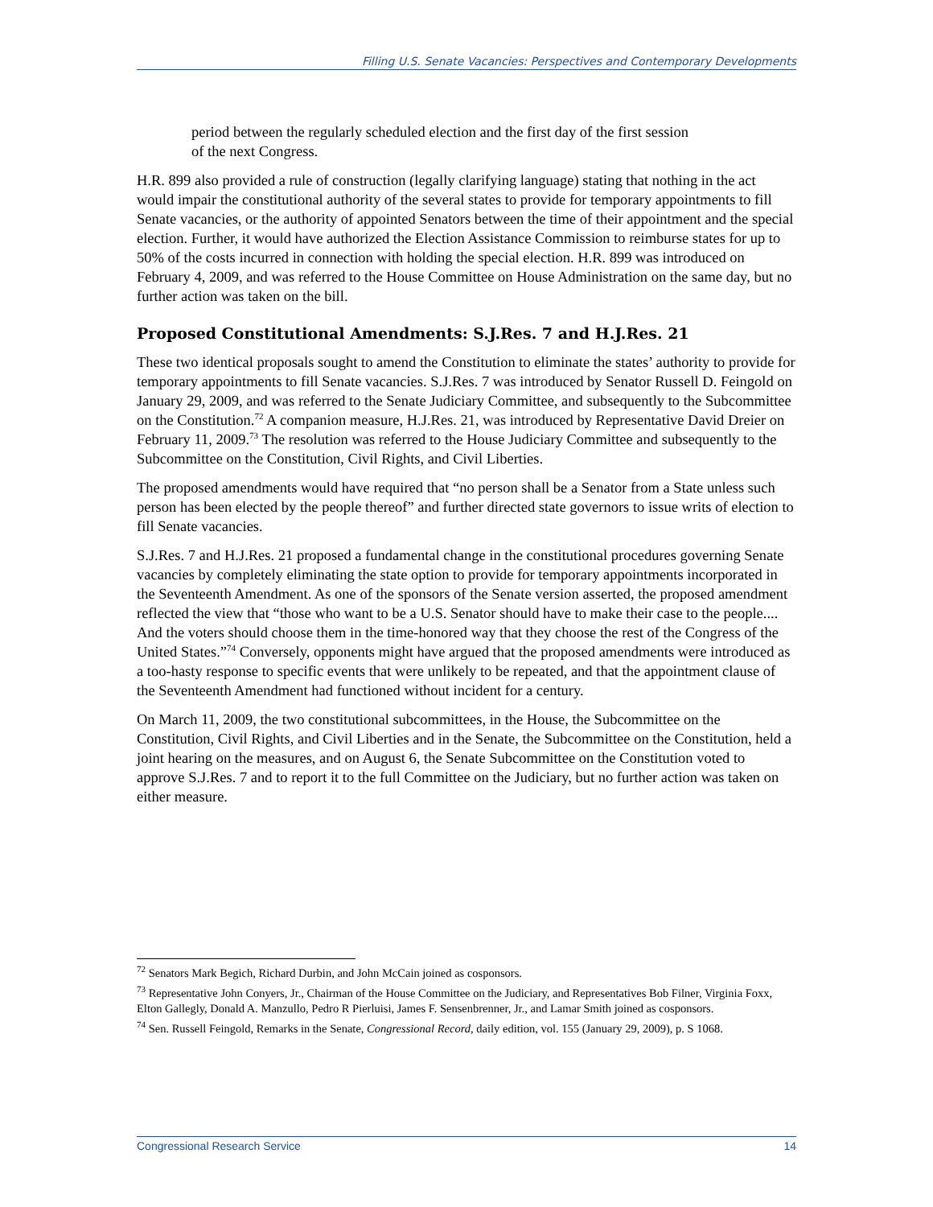Filling U.S. Senate Vacancies: Perspectives and Contemporary Developments
period between the regularly scheduled election and the first day of the first session of the next Congress.
H.R. 899 also provided a rule of construction (legally clarifying language) stating that nothing in the act would impair the constitutional authority of the several states to provide for temporary appointments to fill Senate vacancies, or the authority of appointed Senators between the time of their appointment and the special election. Further, it would have authorized the Election Assistance Commission to reimburse states for up to 50% of the costs incurred in connection with holding the special election. H.R. 899 was introduced on February 4, 2009, and was referred to the House Committee on House Administration on the same day, but no further action was taken on the bill.
Proposed Constitutional Amendments: S.J.Res. 7 and H.J.Res. 21
These two identical proposals sought to amend the Constitution to eliminate the states’ authority to provide for temporary appointments to fill Senate vacancies. S.J.Res. 7 was introduced by Senator Russell D. Feingold on January 29, 2009, and was referred to the Senate Judiciary Committee, and subsequently to the Subcommittee on the Constitution.<sup>72</sup> A companion measure, H.J.Res. 21, was introduced by Representative David Dreier on February 11, 2009.<sup>73</sup> The resolution was referred to the House Judiciary Committee and subsequently to the Subcommittee on the Constitution, Civil Rights, and Civil Liberties.
The proposed amendments would have required that “no person shall be a Senator from a State unless such person has been elected by the people thereof” and further directed state governors to issue writs of election to fill Senate vacancies.
S.J.Res. 7 and H.J.Res. 21 proposed a fundamental change in the constitutional procedures governing Senate vacancies by completely eliminating the state option to provide for temporary appointments incorporated in the Seventeenth Amendment. As one of the sponsors of the Senate version asserted, the proposed amendment reflected the view that “those who want to be a U.S. Senator should have to make their case to the people.... And the voters should choose them in the time-honored way that they choose the rest of the Congress of the United States.”<sup>74</sup> Conversely, opponents might have argued that the proposed amendments were introduced as a too-hasty response to specific events that were unlikely to be repeated, and that the appointment clause of the Seventeenth Amendment had functioned without incident for a century.
On March 11, 2009, the two constitutional subcommittees, in the House, the Subcommittee on the Constitution, Civil Rights, and Civil Liberties and in the Senate, the Subcommittee on the Constitution, held a joint hearing on the measures, and on August 6, the Senate Subcommittee on the Constitution voted to approve S.J.Res. 7 and to report it to the full Committee on the Judiciary, but no further action was taken on either measure.
<sup>72</sup> Senators Mark Begich, Richard Durbin, and John McCain joined as cosponsors.
<sup>73</sup> Representative John Conyers, Jr., Chairman of the House Committee on the Judiciary, and Representatives Bob Filner, Virginia Foxx, Elton Gallegly, Donald A. Manzullo, Pedro R Pierluisi, James F. Sensenbrenner, Jr., and Lamar Smith joined as cosponsors.
<sup>74</sup> Sen. Russell Feingold, Remarks in the Senate, Congressional Record, daily edition, vol. 155 (January 29, 2009), p. S 1068.
Congressional Research Service 14